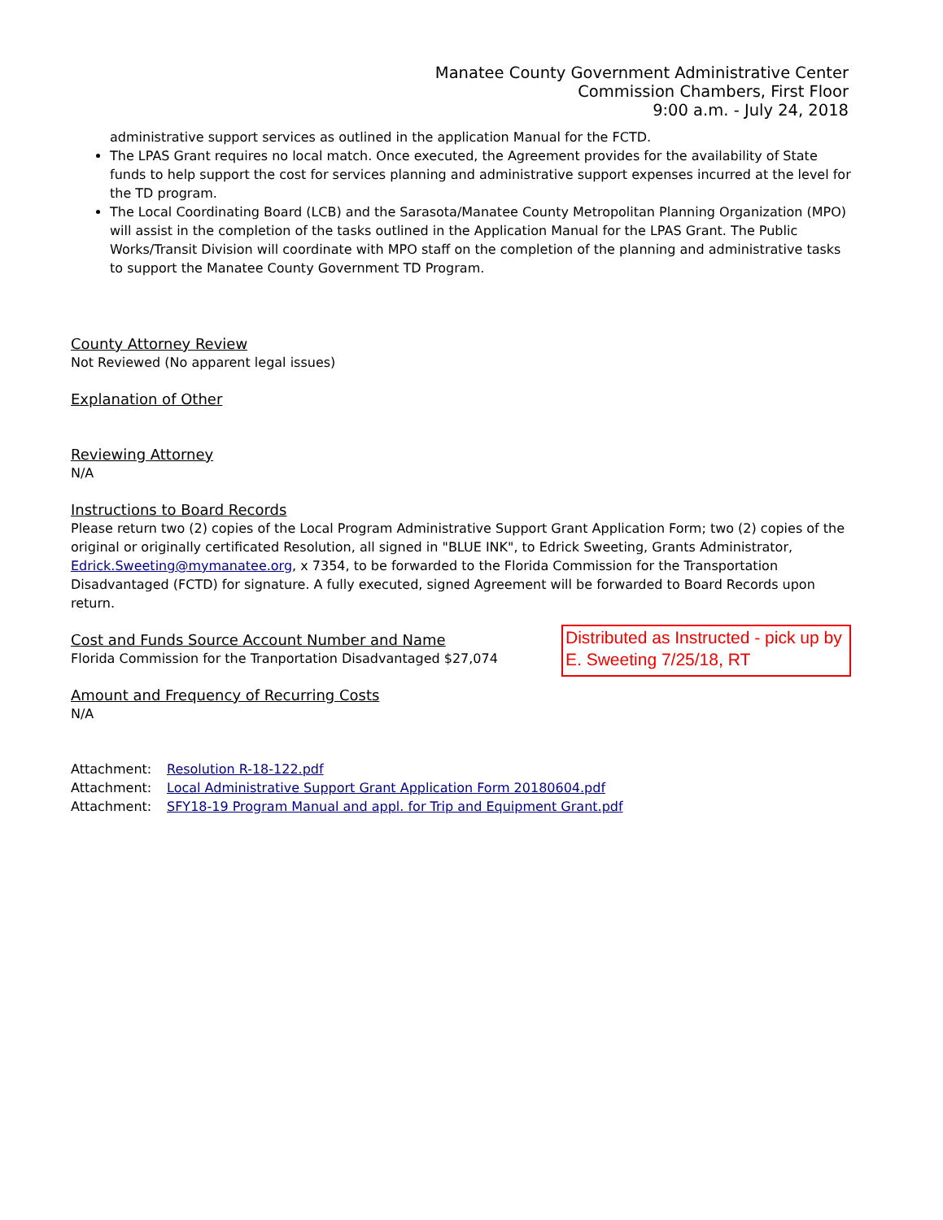Manatee County Government Administrative Center
Commission Chambers, First Floor
9:00 a.m. - July 24, 2018
administrative support services as outlined in the application Manual for the FCTD.
The LPAS Grant requires no local match. Once executed, the Agreement provides for the availability of State funds to help support the cost for services planning and administrative support expenses incurred at the level for the TD program.
The Local Coordinating Board (LCB) and the Sarasota/Manatee County Metropolitan Planning Organization (MPO) will assist in the completion of the tasks outlined in the Application Manual for the LPAS Grant. The Public Works/Transit Division will coordinate with MPO staff on the completion of the planning and administrative tasks to support the Manatee County Government TD Program.
County Attorney Review
Not Reviewed (No apparent legal issues)
Explanation of Other
Reviewing Attorney
N/A
Instructions to Board Records
Please return two (2) copies of the Local Program Administrative Support Grant Application Form; two (2) copies of the original or originally certificated Resolution, all signed in "BLUE INK", to Edrick Sweeting, Grants Administrator, Edrick.Sweeting@mymanatee.org, x 7354, to be forwarded to the Florida Commission for the Transportation Disadvantaged (FCTD) for signature. A fully executed, signed Agreement will be forwarded to Board Records upon return.
Cost and Funds Source Account Number and Name
Florida Commission for the Tranportation Disadvantaged $27,074
Amount and Frequency of Recurring Costs
N/A
Attachment: Resolution R-18-122.pdf
Attachment: Local Administrative Support Grant Application Form 20180604.pdf
Attachment: SFY18-19 Program Manual and appl. for Trip and Equipment Grant.pdf
Distributed as Instructed - pick up by E. Sweeting 7/25/18, RT